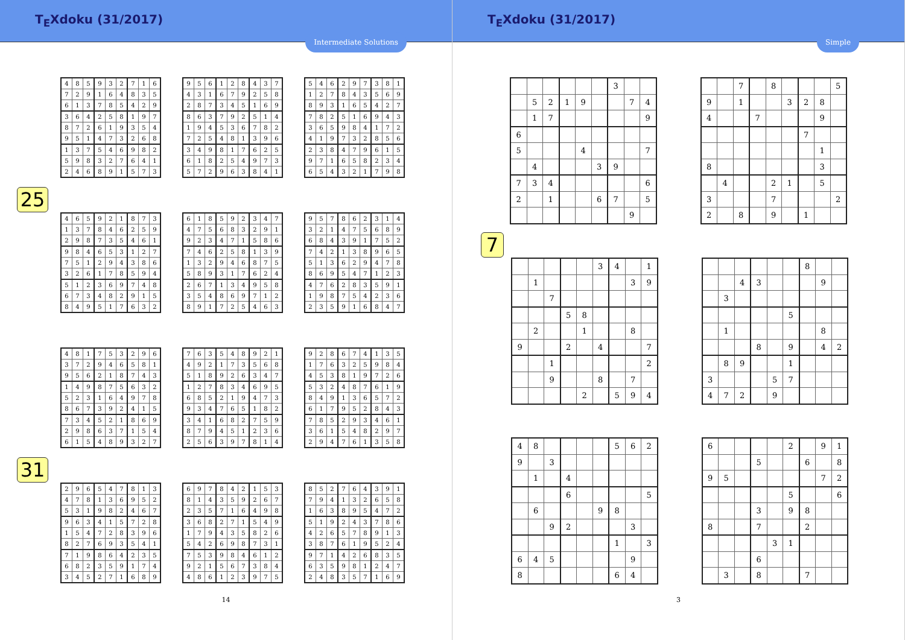T<sub>E</sub>Xdoku (31/2017)
Intermediate Solutions
25
| 4 | 8 | 5 | 9 | 3 | 2 | 7 | 1 | 6 |
| 7 | 2 | 9 | 1 | 6 | 4 | 8 | 3 | 5 |
| 6 | 1 | 3 | 7 | 8 | 5 | 4 | 2 | 9 |
| 3 | 6 | 4 | 2 | 5 | 8 | 1 | 9 | 7 |
| 8 | 7 | 2 | 6 | 1 | 9 | 3 | 5 | 4 |
| 9 | 5 | 1 | 4 | 7 | 3 | 2 | 6 | 8 |
| 1 | 3 | 7 | 5 | 4 | 6 | 9 | 8 | 2 |
| 5 | 9 | 8 | 3 | 2 | 7 | 6 | 4 | 1 |
| 2 | 4 | 6 | 8 | 9 | 1 | 5 | 7 | 3 |
| 9 | 5 | 6 | 1 | 2 | 8 | 4 | 3 | 7 |
| 4 | 3 | 1 | 6 | 7 | 9 | 2 | 5 | 8 |
| 2 | 8 | 7 | 3 | 4 | 5 | 1 | 6 | 9 |
| 8 | 6 | 3 | 7 | 9 | 2 | 5 | 1 | 4 |
| 1 | 9 | 4 | 5 | 3 | 6 | 7 | 8 | 2 |
| 7 | 2 | 5 | 4 | 8 | 1 | 3 | 9 | 6 |
| 3 | 4 | 9 | 8 | 1 | 7 | 6 | 2 | 5 |
| 6 | 1 | 8 | 2 | 5 | 4 | 9 | 7 | 3 |
| 5 | 7 | 2 | 9 | 6 | 3 | 8 | 4 | 1 |
| 5 | 4 | 6 | 2 | 9 | 7 | 3 | 8 | 1 |
| 1 | 2 | 7 | 8 | 4 | 3 | 5 | 6 | 9 |
| 8 | 9 | 3 | 1 | 6 | 5 | 4 | 2 | 7 |
| 7 | 8 | 2 | 5 | 1 | 6 | 9 | 4 | 3 |
| 3 | 6 | 5 | 9 | 8 | 4 | 1 | 7 | 2 |
| 4 | 1 | 9 | 7 | 3 | 2 | 8 | 5 | 6 |
| 2 | 3 | 8 | 4 | 7 | 9 | 6 | 1 | 5 |
| 9 | 7 | 1 | 6 | 5 | 8 | 2 | 3 | 4 |
| 6 | 5 | 4 | 3 | 2 | 1 | 7 | 9 | 8 |
| 4 | 6 | 5 | 9 | 2 | 1 | 8 | 7 | 3 |
| 1 | 3 | 7 | 8 | 4 | 6 | 2 | 5 | 9 |
| 2 | 9 | 8 | 7 | 3 | 5 | 4 | 6 | 1 |
| 9 | 8 | 4 | 6 | 5 | 3 | 1 | 2 | 7 |
| 7 | 5 | 1 | 2 | 9 | 4 | 3 | 8 | 6 |
| 3 | 2 | 6 | 1 | 7 | 8 | 5 | 9 | 4 |
| 5 | 1 | 2 | 3 | 6 | 9 | 7 | 4 | 8 |
| 6 | 7 | 3 | 4 | 8 | 2 | 9 | 1 | 5 |
| 8 | 4 | 9 | 5 | 1 | 7 | 6 | 3 | 2 |
| 6 | 1 | 8 | 5 | 9 | 2 | 3 | 4 | 7 |
| 4 | 7 | 5 | 6 | 8 | 3 | 2 | 9 | 1 |
| 9 | 2 | 3 | 4 | 7 | 1 | 5 | 8 | 6 |
| 7 | 4 | 6 | 2 | 5 | 8 | 1 | 3 | 9 |
| 1 | 3 | 2 | 9 | 4 | 6 | 8 | 7 | 5 |
| 5 | 8 | 9 | 3 | 1 | 7 | 6 | 2 | 4 |
| 2 | 6 | 7 | 1 | 3 | 4 | 9 | 5 | 8 |
| 3 | 5 | 4 | 8 | 6 | 9 | 7 | 1 | 2 |
| 8 | 9 | 1 | 7 | 2 | 5 | 4 | 6 | 3 |
| 9 | 5 | 7 | 8 | 6 | 2 | 3 | 1 | 4 |
| 3 | 2 | 1 | 4 | 7 | 5 | 6 | 8 | 9 |
| 6 | 8 | 4 | 3 | 9 | 1 | 7 | 5 | 2 |
| 7 | 4 | 2 | 1 | 3 | 8 | 9 | 6 | 5 |
| 5 | 1 | 3 | 6 | 2 | 9 | 4 | 7 | 8 |
| 8 | 6 | 9 | 5 | 4 | 7 | 1 | 2 | 3 |
| 4 | 7 | 6 | 2 | 8 | 3 | 5 | 9 | 1 |
| 1 | 9 | 8 | 7 | 5 | 4 | 2 | 3 | 6 |
| 2 | 3 | 5 | 9 | 1 | 6 | 8 | 4 | 7 |
31
| 4 | 8 | 1 | 7 | 5 | 3 | 2 | 9 | 6 |
| 3 | 7 | 2 | 9 | 4 | 6 | 5 | 8 | 1 |
| 9 | 5 | 6 | 2 | 1 | 8 | 7 | 4 | 3 |
| 1 | 4 | 9 | 8 | 7 | 5 | 6 | 3 | 2 |
| 5 | 2 | 3 | 1 | 6 | 4 | 9 | 7 | 8 |
| 8 | 6 | 7 | 3 | 9 | 2 | 4 | 1 | 5 |
| 7 | 3 | 4 | 5 | 2 | 1 | 8 | 6 | 9 |
| 2 | 9 | 8 | 6 | 3 | 7 | 1 | 5 | 4 |
| 6 | 1 | 5 | 4 | 8 | 9 | 3 | 2 | 7 |
| 7 | 6 | 3 | 5 | 4 | 8 | 9 | 2 | 1 |
| 4 | 9 | 2 | 1 | 7 | 3 | 5 | 6 | 8 |
| 5 | 1 | 8 | 9 | 2 | 6 | 3 | 4 | 7 |
| 1 | 2 | 7 | 8 | 3 | 4 | 6 | 9 | 5 |
| 6 | 8 | 5 | 2 | 1 | 9 | 4 | 7 | 3 |
| 9 | 3 | 4 | 7 | 6 | 5 | 1 | 8 | 2 |
| 3 | 4 | 1 | 6 | 8 | 2 | 7 | 5 | 9 |
| 8 | 7 | 9 | 4 | 5 | 1 | 2 | 3 | 6 |
| 2 | 5 | 6 | 3 | 9 | 7 | 8 | 1 | 4 |
| 9 | 2 | 8 | 6 | 7 | 4 | 1 | 3 | 5 |
| 1 | 7 | 6 | 3 | 2 | 5 | 9 | 8 | 4 |
| 4 | 5 | 3 | 8 | 1 | 9 | 7 | 2 | 6 |
| 5 | 3 | 2 | 4 | 8 | 7 | 6 | 1 | 9 |
| 8 | 4 | 9 | 1 | 3 | 6 | 5 | 7 | 2 |
| 6 | 1 | 7 | 9 | 5 | 2 | 8 | 4 | 3 |
| 7 | 8 | 5 | 2 | 9 | 3 | 4 | 6 | 1 |
| 3 | 6 | 1 | 5 | 4 | 8 | 2 | 9 | 7 |
| 2 | 9 | 4 | 7 | 6 | 1 | 3 | 5 | 8 |
| 2 | 9 | 6 | 5 | 4 | 7 | 8 | 1 | 3 |
| 4 | 7 | 8 | 1 | 3 | 6 | 9 | 5 | 2 |
| 5 | 3 | 1 | 9 | 8 | 2 | 4 | 6 | 7 |
| 9 | 6 | 3 | 4 | 1 | 5 | 7 | 2 | 8 |
| 1 | 5 | 4 | 7 | 2 | 8 | 3 | 9 | 6 |
| 8 | 2 | 7 | 6 | 9 | 3 | 5 | 4 | 1 |
| 7 | 1 | 9 | 8 | 6 | 4 | 2 | 3 | 5 |
| 6 | 8 | 2 | 3 | 5 | 9 | 1 | 7 | 4 |
| 3 | 4 | 5 | 2 | 7 | 1 | 6 | 8 | 9 |
| 6 | 9 | 7 | 8 | 4 | 2 | 1 | 5 | 3 |
| 8 | 1 | 4 | 3 | 5 | 9 | 2 | 6 | 7 |
| 2 | 3 | 5 | 7 | 1 | 6 | 4 | 9 | 8 |
| 3 | 6 | 8 | 2 | 7 | 1 | 5 | 4 | 9 |
| 1 | 7 | 9 | 4 | 3 | 5 | 8 | 2 | 6 |
| 5 | 4 | 2 | 6 | 9 | 8 | 7 | 3 | 1 |
| 7 | 5 | 3 | 9 | 8 | 4 | 6 | 1 | 2 |
| 9 | 2 | 1 | 5 | 6 | 7 | 3 | 8 | 4 |
| 4 | 8 | 6 | 1 | 2 | 3 | 9 | 7 | 5 |
| 8 | 5 | 2 | 7 | 6 | 4 | 3 | 9 | 1 |
| 7 | 9 | 4 | 1 | 3 | 2 | 6 | 5 | 8 |
| 1 | 6 | 3 | 8 | 9 | 5 | 4 | 7 | 2 |
| 5 | 1 | 9 | 2 | 4 | 3 | 7 | 8 | 6 |
| 4 | 2 | 6 | 5 | 7 | 8 | 9 | 1 | 3 |
| 3 | 8 | 7 | 6 | 1 | 9 | 5 | 2 | 4 |
| 9 | 7 | 1 | 4 | 2 | 6 | 8 | 3 | 5 |
| 6 | 3 | 5 | 9 | 8 | 1 | 2 | 4 | 7 |
| 2 | 4 | 8 | 3 | 5 | 7 | 1 | 6 | 9 |
14
T<sub>E</sub>Xdoku (31/2017)
Simple
7
| | | | | | | 3 | | |
| | 5 | 2 | 1 | 9 | | | 7 | 4 |
| | 1 | 7 | | | | | | 9 |
| 6 | | | | | | | | |
| 5 | | | | 4 | | | | 7 |
| | 4 | | | | 3 | 9 | | |
| 7 | 3 | 4 | | | | | | 6 |
| 2 | | 1 | | | 6 | 7 | | 5 |
| | | | | | | | 9 | |
| | | 7 | | 8 | | | | 5 |
| 9 | | 1 | | | 3 | 2 | 8 | |
| 4 | | | 7 | | | | 9 | |
| | | | | | | 7 | | |
| | | | | | | | 1 | |
| 8 | | | | | | | 3 | |
| | 4 | | | 2 | 1 | | 5 | |
| 3 | | | | 7 | | | | 2 |
| 2 | | 8 | | 9 | | 1 | | |
| | | | | | 3 | 4 | | 1 |
| | 1 | | | | | | 3 | 9 |
| | | 7 | | | | | | |
| | | | 5 | 8 | | | | |
| | 2 | | | 1 | | | 8 | |
| 9 | | | 2 | | 4 | | | 7 |
| | | 1 | | | | | | 2 |
| | | 9 | | | 8 | | 7 | |
| | | | | 2 | | 5 | 9 | 4 |
| | | | | | | 8 | | |
| | | 4 | 3 | | | | 9 | |
| | 3 | | | | | | | |
| | | | | | 5 | | | |
| | 1 | | | | | | 8 | |
| | | | 8 | | 9 | | 4 | 2 |
| | 8 | 9 | | | 1 | | | |
| 3 | | | | 5 | 7 | | | |
| 4 | 7 | 2 | | 9 | | | | |
| 4 | 8 | | | | | 5 | 6 | 2 |
| 9 | | 3 | | | | | | |
| | 1 | | 4 | | | | | |
| | | | 6 | | | | | 5 |
| | 6 | | | | 9 | 8 | | |
| | | 9 | 2 | | | | 3 | |
| | | | | | | 1 | | 3 |
| 6 | 4 | 5 | | | | | 9 | |
| 8 | | | | | | 6 | 4 | |
| 6 | | | | | 2 | | 9 | 1 |
| | | | 5 | | | 6 | | 8 |
| 9 | 5 | | | | | | 7 | 2 |
| | | | | | 5 | | | 6 |
| | | | 3 | | 9 | 8 | | |
| 8 | | | 7 | | | 2 | | |
| | | | | 3 | 1 | | | |
| | | | 6 | | | | | |
| | 3 | | 8 | | | 7 | | |
3